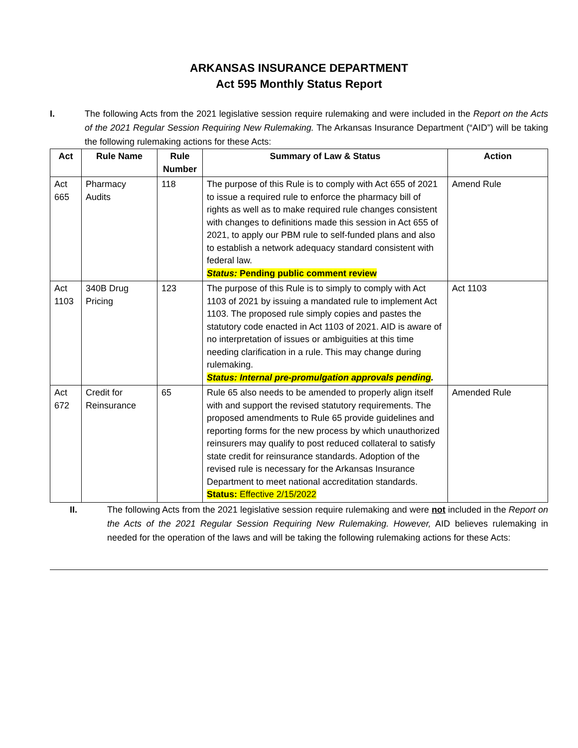ARKANSAS INSURANCE DEPARTMENT
Act 595 Monthly Status Report
I. The following Acts from the 2021 legislative session require rulemaking and were included in the Report on the Acts of the 2021 Regular Session Requiring New Rulemaking. The Arkansas Insurance Department (“AID”) will be taking the following rulemaking actions for these Acts:
| Act | Rule Name | Rule Number | Summary of Law & Status | Action |
| --- | --- | --- | --- | --- |
| Act 665 | Pharmacy Audits | 118 | The purpose of this Rule is to comply with Act 655 of 2021 to issue a required rule to enforce the pharmacy bill of rights as well as to make required rule changes consistent with changes to definitions made this session in Act 655 of 2021, to apply our PBM rule to self-funded plans and also to establish a network adequacy standard consistent with federal law. Status: Pending public comment review | Amend Rule |
| Act 1103 | 340B Drug Pricing | 123 | The purpose of this Rule is to simply to comply with Act 1103 of 2021 by issuing a mandated rule to implement Act 1103. The proposed rule simply copies and pastes the statutory code enacted in Act 1103 of 2021. AID is aware of no interpretation of issues or ambiguities at this time needing clarification in a rule. This may change during rulemaking. Status: Internal pre-promulgation approvals pending . | Act 1103 |
| Act 672 | Credit for Reinsurance | 65 | Rule 65 also needs to be amended to properly align itself with and support the revised statutory requirements. The proposed amendments to Rule 65 provide guidelines and reporting forms for the new process by which unauthorized reinsurers may qualify to post reduced collateral to satisfy state credit for reinsurance standards. Adoption of the revised rule is necessary for the Arkansas Insurance Department to meet national accreditation standards. Status: Effective 2/15/2022 | Amended Rule |
II. The following Acts from the 2021 legislative session require rulemaking and were not included in the Report on the Acts of the 2021 Regular Session Requiring New Rulemaking. However, AID believes rulemaking in needed for the operation of the laws and will be taking the following rulemaking actions for these Acts: